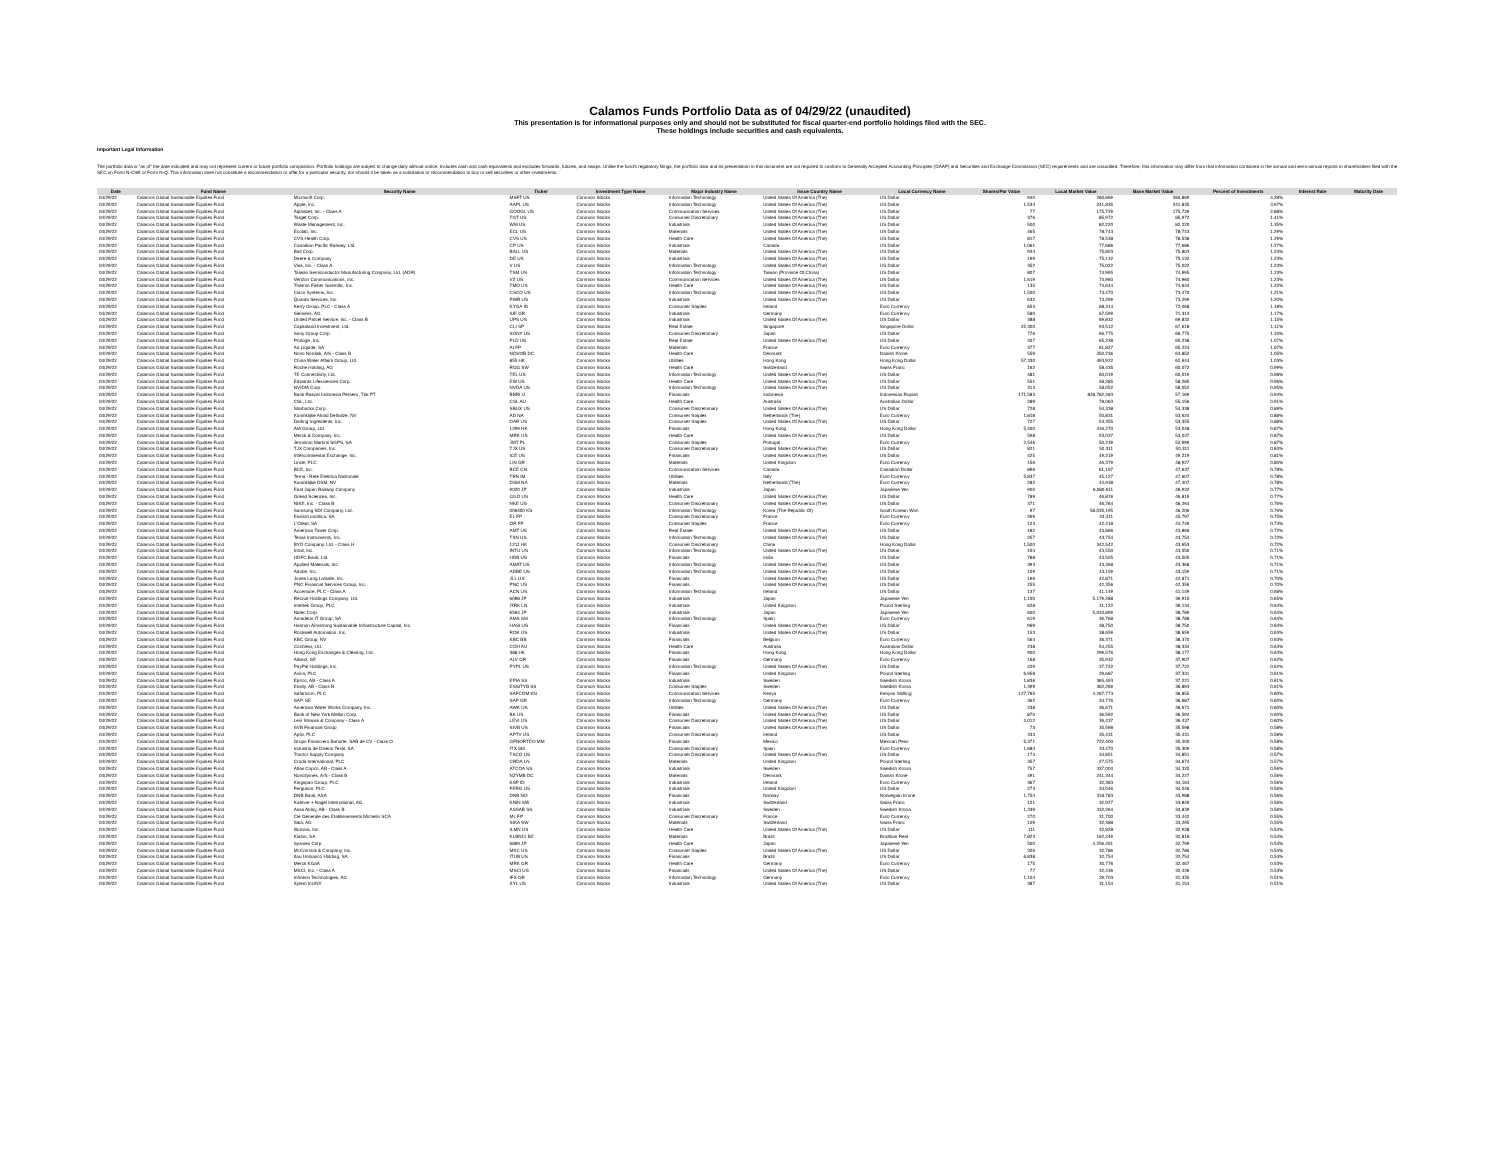Calamos Funds Portfolio Data as of 04/29/22 (unaudited)
This presentation is for informational purposes only and should not be substituted for fiscal quarter-end portfolio holdings filed with the SEC.
These holdings include securities and cash equivalents.
Important Legal Information
The portfolio data is "as of" the date indicated and may not represent current or future portfolio composition. Portfolio holdings are subject to change daily without notice. Includes cash and cash equivalents and excludes forwards, futures, and swaps. Unlike the fund's regulatory filings, the portfolio data and its presentation in this document are not required to conform to Generally Accepted Accounting Principles (GAAP) and Securities and Exchange Commission (SEC) requirements and are unaudited. Therefore, this information may differ from that information contained in the annual and semi-annual reports to shareholders filed with the SEC on Form N-CSR or Form N-Q. This information does not constitute a recommendation or offer for a particular security, nor should it be taken as a solicitation or recommendation to buy or sell securities or other investments.
| Date | Fund Name | Security Name | Ticker | Investment Type Name | Major Industry Name | Issue Country Name | Local Currency Name | Shares/Par Value | Local Market Value | Base Market Value | Percent of Investments | Interest Rate | Maturity Date |
| --- | --- | --- | --- | --- | --- | --- | --- | --- | --- | --- | --- | --- | --- |
| 04/29/22 | Calamos Global Sustainable Equities Fund | Microsoft Corp. | MSFT US | Common Stocks | Information Technology | United States Of America (The) | US Dollar | 940 | 260,869 | 260,869 | 4.28% | | |
| 04/29/22 | Calamos Global Sustainable Equities Fund | Apple, Inc. | AAPL US | Common Stocks | Information Technology | United States Of America (The) | US Dollar | 1,534 | 241,835 | 241,835 | 3.97% | | |
| 04/29/22 | Calamos Global Sustainable Equities Fund | Alphabet, Inc. - Class A | GOOGL US | Common Stocks | Communication Services | United States Of America (The) | US Dollar | 77 | 175,729 | 175,729 | 2.88% | | |
| 04/29/22 | Calamos Global Sustainable Equities Fund | Target Corp. | TGT US | Common Stocks | Consumer Discretionary | United States Of America (The) | US Dollar | 376 | 85,972 | 85,972 | 1.41% | | |
| 04/29/22 | Calamos Global Sustainable Equities Fund | Waste Management, Inc. | WM US | Common Stocks | Industrials | United States Of America (The) | US Dollar | 500 | 82,220 | 82,220 | 1.35% | | |
| 04/29/22 | Calamos Global Sustainable Equities Fund | Ecolab, Inc. | ECL US | Common Stocks | Materials | United States Of America (The) | US Dollar | 465 | 78,743 | 78,743 | 1.29% | | |
| 04/29/22 | Calamos Global Sustainable Equities Fund | CVS Health Corp. | CVS US | Common Stocks | Health Care | United States Of America (The) | US Dollar | 817 | 78,538 | 78,538 | 1.29% | | |
| 04/29/22 | Calamos Global Sustainable Equities Fund | Canadian Pacific Railway, Ltd. | CP US | Common Stocks | Industrials | Canada | US Dollar | 1,061 | 77,686 | 77,686 | 1.27% | | |
| 04/29/22 | Calamos Global Sustainable Equities Fund | Ball Corp. | BALL US | Common Stocks | Materials | United States Of America (The) | US Dollar | 934 | 75,803 | 75,803 | 1.24% | | |
| 04/29/22 | Calamos Global Sustainable Equities Fund | Deere & Company | DE US | Common Stocks | Industrials | United States Of America (The) | US Dollar | 199 | 75,132 | 75,132 | 1.23% | | |
| 04/29/22 | Calamos Global Sustainable Equities Fund | Visa, Inc. - Class A | V US | Common Stocks | Information Technology | United States Of America (The) | US Dollar | 352 | 75,022 | 75,022 | 1.23% | | |
| 04/29/22 | Calamos Global Sustainable Equities Fund | Taiwan Semiconductor Manufacturing Company, Ltd. (ADR) | TSM US | Common Stocks | Information Technology | Taiwan (Province Of China) | US Dollar | 807 | 74,995 | 74,995 | 1.23% | | |
| 04/29/22 | Calamos Global Sustainable Equities Fund | Verizon Communications, Inc. | VZ US | Common Stocks | Communication Services | United States Of America (The) | US Dollar | 1,619 | 74,960 | 74,960 | 1.23% | | |
| 04/29/22 | Calamos Global Sustainable Equities Fund | Thermo Fisher Scientific, Inc. | TMO US | Common Stocks | Health Care | United States Of America (The) | US Dollar | 135 | 74,644 | 74,644 | 1.22% | | |
| 04/29/22 | Calamos Global Sustainable Equities Fund | Cisco Systems, Inc. | CSCO US | Common Stocks | Information Technology | United States Of America (The) | US Dollar | 1,500 | 73,470 | 73,470 | 1.21% | | |
| 04/29/22 | Calamos Global Sustainable Equities Fund | Quanta Services, Inc. | PWR US | Common Stocks | Industrials | United States Of America (The) | US Dollar | 632 | 73,299 | 73,299 | 1.20% | | |
| 04/29/22 | Calamos Global Sustainable Equities Fund | Kerry Group, PLC - Class A | KYGA ID | Common Stocks | Consumer Staples | Ireland | Euro Currency | 653 | 68,314 | 72,068 | 1.18% | | |
| 04/29/22 | Calamos Global Sustainable Equities Fund | Siemens, AG | SIE GR | Common Stocks | Industrials | Germany | Euro Currency | 580 | 67,599 | 71,314 | 1.17% | | |
| 04/29/22 | Calamos Global Sustainable Equities Fund | United Parcel Service, Inc. - Class B | UPS US | Common Stocks | Industrials | United States Of America (The) | US Dollar | 388 | 69,832 | 69,832 | 1.15% | | |
| 04/29/22 | Calamos Global Sustainable Equities Fund | Capitaland Investment, Ltd. | CLI SP | Common Stocks | Real Estate | Singapore | Singapore Dollar | 22,300 | 93,512 | 67,618 | 1.11% | | |
| 04/29/22 | Calamos Global Sustainable Equities Fund | Sony Group Corp. | SONY US | Common Stocks | Consumer Discretionary | Japan | US Dollar | 776 | 66,775 | 66,775 | 1.10% | | |
| 04/29/22 | Calamos Global Sustainable Equities Fund | Prologis, Inc. | PLD US | Common Stocks | Real Estate | United States Of America (The) | US Dollar | 407 | 65,238 | 65,238 | 1.07% | | |
| 04/29/22 | Calamos Global Sustainable Equities Fund | Air Liquide, SA | AI FP | Common Stocks | Materials | France | Euro Currency | 377 | 61,827 | 65,224 | 1.07% | | |
| 04/29/22 | Calamos Global Sustainable Equities Fund | Novo Nordisk, A/S - Class B | NOVOB DC | Common Stocks | Health Care | Denmark | Danish Krone | 559 | 450,236 | 63,852 | 1.05% | | |
| 04/29/22 | Calamos Global Sustainable Equities Fund | China Water Affairs Group, Ltd. | 855 HK | Common Stocks | Utilities | Hong Kong | Hong Kong Dollar | 57,330 | 493,922 | 62,944 | 1.03% | | |
| 04/29/22 | Calamos Global Sustainable Equities Fund | Roche Holding, AG | ROG SW | Common Stocks | Health Care | Switzerland | Swiss Franc | 162 | 58,435 | 60,072 | 0.99% | | |
| 04/29/22 | Calamos Global Sustainable Equities Fund | TE Connectivity, Ltd. | TEL US | Common Stocks | Information Technology | United States Of America (The) | US Dollar | 481 | 60,019 | 60,019 | 0.98% | | |
| 04/29/22 | Calamos Global Sustainable Equities Fund | Edwards Lifesciences Corp. | EW US | Common Stocks | Health Care | United States Of America (The) | US Dollar | 551 | 58,285 | 58,285 | 0.96% | | |
| 04/29/22 | Calamos Global Sustainable Equities Fund | NVIDIA Corp. | NVDA US | Common Stocks | Information Technology | United States Of America (The) | US Dollar | 313 | 58,052 | 58,052 | 0.95% | | |
| 04/29/22 | Calamos Global Sustainable Equities Fund | Bank Rakyat Indonesia Persero, Tbk PT | BBRI IJ | Common Stocks | Financials | Indonesia | Indonesian Rupiah | 171,583 | 828,782,283 | 57,169 | 0.94% | | |
| 04/29/22 | Calamos Global Sustainable Equities Fund | CSL, Ltd. | CSL AU | Common Stocks | Health Care | Australia | Australian Dollar | 289 | 78,063 | 55,156 | 0.91% | | |
| 04/29/22 | Calamos Global Sustainable Equities Fund | Starbucks Corp. | SBUX US | Common Stocks | Consumer Discretionary | United States Of America (The) | US Dollar | 728 | 54,338 | 54,338 | 0.89% | | |
| 04/29/22 | Calamos Global Sustainable Equities Fund | Koninklijke Ahold Delhaize, NV | AD NA | Common Stocks | Consumer Staples | Netherlands (The) | Euro Currency | 1,818 | 50,831 | 53,624 | 0.88% | | |
| 04/29/22 | Calamos Global Sustainable Equities Fund | Darling Ingredients, Inc. | DAR US | Common Stocks | Consumer Staples | United States Of America (The) | US Dollar | 727 | 53,355 | 53,355 | 0.88% | | |
| 04/29/22 | Calamos Global Sustainable Equities Fund | AIA Group, Ltd. | 1299 HK | Common Stocks | Financials | Hong Kong | Hong Kong Dollar | 5,400 | 416,270 | 53,048 | 0.87% | | |
| 04/29/22 | Calamos Global Sustainable Equities Fund | Merck & Company, Inc. | MRK US | Common Stocks | Health Care | United States Of America (The) | US Dollar | 598 | 53,037 | 53,037 | 0.87% | | |
| 04/29/22 | Calamos Global Sustainable Equities Fund | Jeronimo Martins SGPS, SA | JMT PL | Common Stocks | Consumer Staples | Portugal | Euro Currency | 2,546 | 50,239 | 52,999 | 0.87% | | |
| 04/29/22 | Calamos Global Sustainable Equities Fund | TJX Companies, Inc. | TJX US | Common Stocks | Consumer Discretionary | United States Of America (The) | US Dollar | 821 | 50,311 | 50,311 | 0.83% | | |
| 04/29/22 | Calamos Global Sustainable Equities Fund | Intercontinental Exchange, Inc. | ICE US | Common Stocks | Financials | United States Of America (The) | US Dollar | 425 | 49,219 | 49,219 | 0.81% | | |
| 04/29/22 | Calamos Global Sustainable Equities Fund | Linde, PLC | LIN GR | Common Stocks | Materials | United Kingdom | Euro Currency | 156 | 46,379 | 48,927 | 0.80% | | |
| 04/29/22 | Calamos Global Sustainable Equities Fund | BCE, Inc. | BCE CN | Common Stocks | Communication Services | Canada | Canadian Dollar | 896 | 61,197 | 47,637 | 0.78% | | |
| 04/29/22 | Calamos Global Sustainable Equities Fund | Terna - Rete Elettrica Nazionale | TRN IM | Common Stocks | Utilities | Italy | Euro Currency | 5,837 | 45,127 | 47,607 | 0.78% | | |
| 04/29/22 | Calamos Global Sustainable Equities Fund | Koninklijke DSM, NV | DSM NA | Common Stocks | Materials | Netherlands (The) | Euro Currency | 282 | 44,938 | 47,407 | 0.78% | | |
| 04/29/22 | Calamos Global Sustainable Equities Fund | East Japan Railway Company | 9020 JP | Common Stocks | Industrials | Japan | Japanese Yen | 900 | 6,080,611 | 46,932 | 0.77% | | |
| 04/29/22 | Calamos Global Sustainable Equities Fund | Gilead Sciences, Inc. | GILD US | Common Stocks | Health Care | United States Of America (The) | US Dollar | 789 | 46,819 | 46,819 | 0.77% | | |
| 04/29/22 | Calamos Global Sustainable Equities Fund | NIKE, Inc. - Class B | NKE US | Common Stocks | Consumer Discretionary | United States Of America (The) | US Dollar | 371 | 46,264 | 46,264 | 0.76% | | |
| 04/29/22 | Calamos Global Sustainable Equities Fund | Samsung SDI Company, Ltd. | 006400 KS | Common Stocks | Information Technology | Korea (The Republic Of) | South Korean Won | 97 | 58,035,195 | 46,206 | 0.76% | | |
| 04/29/22 | Calamos Global Sustainable Equities Fund | EssilorLuxottica, SA | EL FP | Common Stocks | Consumer Discretionary | France | Euro Currency | 269 | 43,411 | 45,797 | 0.75% | | |
| 04/29/22 | Calamos Global Sustainable Equities Fund | L'Oreal, SA | OR FP | Common Stocks | Consumer Staples | France | Euro Currency | 123 | 42,418 | 44,749 | 0.73% | | |
| 04/29/22 | Calamos Global Sustainable Equities Fund | American Tower Corp. | AMT US | Common Stocks | Real Estate | United States Of America (The) | US Dollar | 182 | 43,866 | 43,866 | 0.72% | | |
| 04/29/22 | Calamos Global Sustainable Equities Fund | Texas Instruments, Inc. | TXN US | Common Stocks | Information Technology | United States Of America (The) | US Dollar | 257 | 43,754 | 43,754 | 0.72% | | |
| 04/29/22 | Calamos Global Sustainable Equities Fund | BYD Company, Ltd. - Class H | 1211 HK | Common Stocks | Consumer Discretionary | China | Hong Kong Dollar | 1,500 | 342,542 | 43,653 | 0.72% | | |
| 04/29/22 | Calamos Global Sustainable Equities Fund | Intuit, Inc. | INTU US | Common Stocks | Information Technology | United States Of America (The) | US Dollar | 104 | 43,550 | 43,550 | 0.71% | | |
| 04/29/22 | Calamos Global Sustainable Equities Fund | HDFC Bank, Ltd. | HDB US | Common Stocks | Financials | India | US Dollar | 788 | 43,505 | 43,505 | 0.71% | | |
| 04/29/22 | Calamos Global Sustainable Equities Fund | Applied Materials, Inc. | AMAT US | Common Stocks | Information Technology | United States Of America (The) | US Dollar | 393 | 43,368 | 43,368 | 0.71% | | |
| 04/29/22 | Calamos Global Sustainable Equities Fund | Adobe, Inc. | ADBE US | Common Stocks | Information Technology | United States Of America (The) | US Dollar | 109 | 43,159 | 43,159 | 0.71% | | |
| 04/29/22 | Calamos Global Sustainable Equities Fund | Jones Lang LaSalle, Inc. | JLL US | Common Stocks | Financials | United States Of America (The) | US Dollar | 196 | 42,871 | 42,871 | 0.70% | | |
| 04/29/22 | Calamos Global Sustainable Equities Fund | PNC Financial Services Group, Inc. | PNC US | Common Stocks | Financials | United States Of America (The) | US Dollar | 255 | 42,356 | 42,356 | 0.70% | | |
| 04/29/22 | Calamos Global Sustainable Equities Fund | Accenture, PLC - Class A | ACN US | Common Stocks | Information Technology | Ireland | US Dollar | 137 | 41,149 | 41,149 | 0.68% | | |
| 04/29/22 | Calamos Global Sustainable Equities Fund | Recruit Holdings Company, Ltd. | 6098 JP | Common Stocks | Industrials | Japan | Japanese Yen | 1,100 | 5,179,288 | 39,910 | 0.65% | | |
| 04/29/22 | Calamos Global Sustainable Equities Fund | Intertek Group, PLC | ITRK LN | Common Stocks | Industrials | United Kingdom | Pound Sterling | 628 | 31,122 | 39,134 | 0.64% | | |
| 04/29/22 | Calamos Global Sustainable Equities Fund | Nidec Corp. | 6594 JP | Common Stocks | Industrials | Japan | Japanese Yen | 600 | 5,033,899 | 38,789 | 0.64% | | |
| 04/29/22 | Calamos Global Sustainable Equities Fund | Amadeus IT Group, SA | AMS SM | Common Stocks | Information Technology | Spain | Euro Currency | 619 | 36,768 | 38,788 | 0.64% | | |
| 04/29/22 | Calamos Global Sustainable Equities Fund | Hannon Armstrong Sustainable Infrastructure Capital, Inc. | HASI US | Common Stocks | Financials | United States Of America (The) | US Dollar | 969 | 38,750 | 38,750 | 0.64% | | |
| 04/29/22 | Calamos Global Sustainable Equities Fund | Rockwell Automation, Inc. | ROK US | Common Stocks | Industrials | United States Of America (The) | US Dollar | 153 | 38,659 | 38,659 | 0.63% | | |
| 04/29/22 | Calamos Global Sustainable Equities Fund | KBC Group, NV | KBC BB | Common Stocks | Financials | Belgium | Euro Currency | 564 | 36,371 | 38,370 | 0.63% | | |
| 04/29/22 | Calamos Global Sustainable Equities Fund | Cochlear, Ltd. | COH AU | Common Stocks | Health Care | Australia | Australian Dollar | 238 | 54,255 | 38,334 | 0.63% | | |
| 04/29/22 | Calamos Global Sustainable Equities Fund | Hong Kong Exchanges & Clearing, Ltd. | 388 HK | Common Stocks | Financials | Hong Kong | Hong Kong Dollar | 900 | 299,576 | 38,177 | 0.63% | | |
| 04/29/22 | Calamos Global Sustainable Equities Fund | Allianz, SE | ALV GR | Common Stocks | Financials | Germany | Euro Currency | 168 | 35,932 | 37,907 | 0.62% | | |
| 04/29/22 | Calamos Global Sustainable Equities Fund | PayPal Holdings, Inc. | PYPL US | Common Stocks | Information Technology | United States Of America (The) | US Dollar | 429 | 37,722 | 37,722 | 0.62% | | |
| 04/29/22 | Calamos Global Sustainable Equities Fund | Aviva, PLC | | Common Stocks | Financials | United Kingdom | Pound Sterling | 6,958 | 29,687 | 37,331 | 0.61% | | |
| 04/29/22 | Calamos Global Sustainable Equities Fund | Epiroc, AB - Class A | EPIA SS | Common Stocks | Industrials | Sweden | Swedish Krona | 1,836 | 365,493 | 37,221 | 0.61% | | |
| 04/29/22 | Calamos Global Sustainable Equities Fund | Essity, AB - Class B | ESSITYB SS | Common Stocks | Consumer Staples | Sweden | Swedish Krona | 1,399 | 362,269 | 36,893 | 0.61% | | |
| 04/29/22 | Calamos Global Sustainable Equities Fund | Safaricom, PLC | SAFCOM KN | Common Stocks | Communication Services | Kenya | Kenyan Shilling | 127,765 | 4,267,773 | 36,855 | 0.60% | | |
| 04/29/22 | Calamos Global Sustainable Equities Fund | SAP, SE | SAP GR | Common Stocks | Information Technology | Germany | Euro Currency | 362 | 34,776 | 36,687 | 0.60% | | |
| 04/29/22 | Calamos Global Sustainable Equities Fund | American Water Works Company, Inc. | AWK US | Common Stocks | Utilities | United States Of America (The) | US Dollar | 238 | 36,671 | 36,671 | 0.60% | | |
| 04/29/22 | Calamos Global Sustainable Equities Fund | Bank of New York Mellon Corp. | BK US | Common Stocks | Financials | United States Of America (The) | US Dollar | 870 | 36,592 | 36,592 | 0.60% | | |
| 04/29/22 | Calamos Global Sustainable Equities Fund | Levi Strauss & Company - Class A | LEVI US | Common Stocks | Consumer Discretionary | United States Of America (The) | US Dollar | 2,012 | 36,437 | 36,437 | 0.60% | | |
| 04/29/22 | Calamos Global Sustainable Equities Fund | SVB Financial Group | SIVB US | Common Stocks | Financials | United States Of America (The) | US Dollar | 73 | 35,598 | 35,598 | 0.58% | | |
| 04/29/22 | Calamos Global Sustainable Equities Fund | Aptiv, PLC | APTV US | Common Stocks | Consumer Discretionary | Ireland | US Dollar | 333 | 35,431 | 35,431 | 0.58% | | |
| 04/29/22 | Calamos Global Sustainable Equities Fund | Grupo Financiero Banorte, SAB de CV - Class O | GFNORTEO MM | Common Stocks | Financials | Mexico | Mexican Peso | 5,371 | 722,400 | 35,400 | 0.58% | | |
| 04/29/22 | Calamos Global Sustainable Equities Fund | Industria de Diseno Textil, SA | ITX SM | Common Stocks | Consumer Discretionary | Spain | Euro Currency | 1,684 | 33,470 | 35,309 | 0.58% | | |
| 04/29/22 | Calamos Global Sustainable Equities Fund | Tractor Supply Company | TSCO US | Common Stocks | Consumer Discretionary | United States Of America (The) | US Dollar | 173 | 34,851 | 34,851 | 0.57% | | |
| 04/29/22 | Calamos Global Sustainable Equities Fund | Croda International, PLC | CRDA LN | Common Stocks | Materials | United Kingdom | Pound Sterling | 357 | 27,575 | 34,674 | 0.57% | | |
| 04/29/22 | Calamos Global Sustainable Equities Fund | Atlas Copco, AB - Class A | ATCOA SS | Common Stocks | Industrials | Sweden | Swedish Krona | 757 | 337,004 | 34,320 | 0.56% | | |
| 04/29/22 | Calamos Global Sustainable Equities Fund | Novozymes, A/S - Class B | NZYMB DC | Common Stocks | Materials | Denmark | Danish Krone | 491 | 241,344 | 34,227 | 0.56% | | |
| 04/29/22 | Calamos Global Sustainable Equities Fund | Kingspan Group, PLC | KSP ID | Common Stocks | Industrials | Ireland | Euro Currency | 367 | 32,383 | 34,163 | 0.56% | | |
| 04/29/22 | Calamos Global Sustainable Equities Fund | Ferguson, PLC | FERG US | Common Stocks | Industrials | United Kingdom | US Dollar | 273 | 34,046 | 34,046 | 0.56% | | |
| 04/29/22 | Calamos Global Sustainable Equities Fund | DNB Bank, ASA | DNB NO | Common Stocks | Financials | Norway | Norwegian Krone | 1,754 | 318,783 | 33,988 | 0.56% | | |
| 04/29/22 | Calamos Global Sustainable Equities Fund | Kuehne + Nagel International, AG | KNIN SW | Common Stocks | Industrials | Switzerland | Swiss Franc | 121 | 32,927 | 33,849 | 0.56% | | |
| 04/29/22 | Calamos Global Sustainable Equities Fund | Assa Abloy, AB - Class B | ASSAB SS | Common Stocks | Industrials | Sweden | Swedish Krona | 1,339 | 332,264 | 33,839 | 0.56% | | |
| 04/29/22 | Calamos Global Sustainable Equities Fund | Cie Generale des Etablissements Michelin SCA | ML FP | Common Stocks | Consumer Discretionary | France | Euro Currency | 270 | 31,700 | 33,442 | 0.55% | | |
| 04/29/22 | Calamos Global Sustainable Equities Fund | Sika, AG | SIKA SW | Common Stocks | Materials | Switzerland | Swiss Franc | 109 | 32,388 | 33,295 | 0.55% | | |
| 04/29/22 | Calamos Global Sustainable Equities Fund | Illumina, Inc. | ILMN US | Common Stocks | Health Care | United States Of America (The) | US Dollar | 111 | 32,928 | 32,928 | 0.54% | | |
| 04/29/22 | Calamos Global Sustainable Equities Fund | Klabin, SA | KLBN11 BZ | Common Stocks | Materials | Brazil | Brazilian Real | 7,823 | 162,249 | 32,818 | 0.54% | | |
| 04/29/22 | Calamos Global Sustainable Equities Fund | Sysmex Corp. | 6869 JP | Common Stocks | Health Care | Japan | Japanese Yen | 500 | 4,256,461 | 32,799 | 0.54% | | |
| 04/29/22 | Calamos Global Sustainable Equities Fund | McCormick & Company, Inc. | MKC US | Common Stocks | Consumer Staples | United States Of America (The) | US Dollar | 326 | 32,786 | 32,786 | 0.54% | | |
| 04/29/22 | Calamos Global Sustainable Equities Fund | Itau Unibanco Holding, SA | ITUB US | Common Stocks | Financials | Brazil | US Dollar | 6,838 | 32,754 | 32,754 | 0.54% | | |
| 04/29/22 | Calamos Global Sustainable Equities Fund | Merck KGaA | MRK GR | Common Stocks | Health Care | Germany | Euro Currency | 175 | 30,776 | 32,467 | 0.53% | | |
| 04/29/22 | Calamos Global Sustainable Equities Fund | MSCI, Inc. - Class A | MSCI US | Common Stocks | Financials | United States Of America (The) | US Dollar | 77 | 32,436 | 32,436 | 0.53% | | |
| 04/29/22 | Calamos Global Sustainable Equities Fund | Infineon Technologies, AG | IFX GR | Common Stocks | Information Technology | Germany | Euro Currency | 1,104 | 29,703 | 31,335 | 0.51% | | |
| 04/29/22 | Calamos Global Sustainable Equities Fund | Xylem Inc/NY | XYL US | Common Stocks | Industrials | United States Of America (The) | US Dollar | 387 | 31,154 | 31,154 | 0.51% | | |